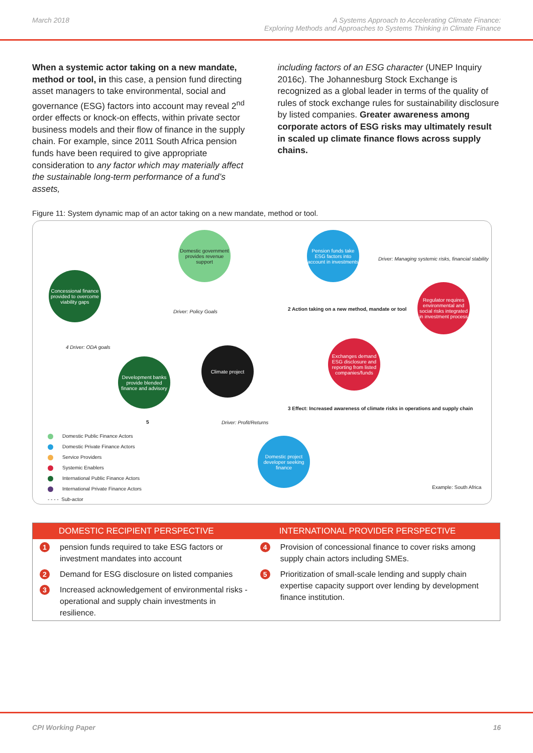March 2018 A Systems Approach to Accelerating Climate Finance:
Exploring Methods and Approaches to Systems Thinking in Climate Finance
When a systemic actor taking on a new mandate, method or tool, in this case, a pension fund directing asset managers to take environmental, social and governance (ESG) factors into account may reveal 2<sup>nd</sup> order effects or knock-on effects, within private sector business models and their flow of finance in the supply chain. For example, since 2011 South Africa pension funds have been required to give appropriate consideration to any factor which may materially affect the sustainable long-term performance of a fund’s assets,
including factors of an ESG character (UNEP Inquiry 2016c). The Johannesburg Stock Exchange is recognized as a global leader in terms of the quality of rules of stock exchange rules for sustainability disclosure by listed companies. Greater awareness among corporate actors of ESG risks may ultimately result in scaled up climate finance flows across supply chains.
Figure 11: System dynamic map of an actor taking on a new mandate, method or tool.
Domestic government provides revenue support
Pension funds take ESG factors into account in investments
Driver: Managing systemic risks, financial stability
Regulator requires environmental and social risks integrated in investment process
Concessional finance provided to overcome viability gaps
Driver: Policy Goals
2 Action taking on a new method, mandate or tool
4 Driver: ODA goals Climate project
Exchanges demand ESG disclosure and reporting from listed companies/funds
Development banks provide blended finance and advisory
3 Effect: Increased awareness of climate risks in operations and supply chain
5 Driver: Profit/Returns
Domestic project developer seeking finance
Domestic Public Finance Actors
Domestic Private Finance Actors
Service Providers
Systemic Enablers
International Public Finance Actors
International Private Finance Actors
- - - - Sub-actor
Example: South Africa
| DOMESTIC RECIPIENT PERSPECTIVE | | INTERNATIONAL PROVIDER PERSPECTIVE | |
| --- | --- | --- | --- |
| 1 | pension funds required to take ESG factors or investment mandates into account | 4 | Provision of concessional finance to cover risks among supply chain actors including SMEs. |
| 2 | Demand for ESG disclosure on listed companies | 5 | Prioritization of small-scale lending and supply chain expertise capacity support over lending by development finance institution. |
| 3 | Increased acknowledgement of environmental risks - operational and supply chain investments in resilience. | | |
CPI Working Paper 16